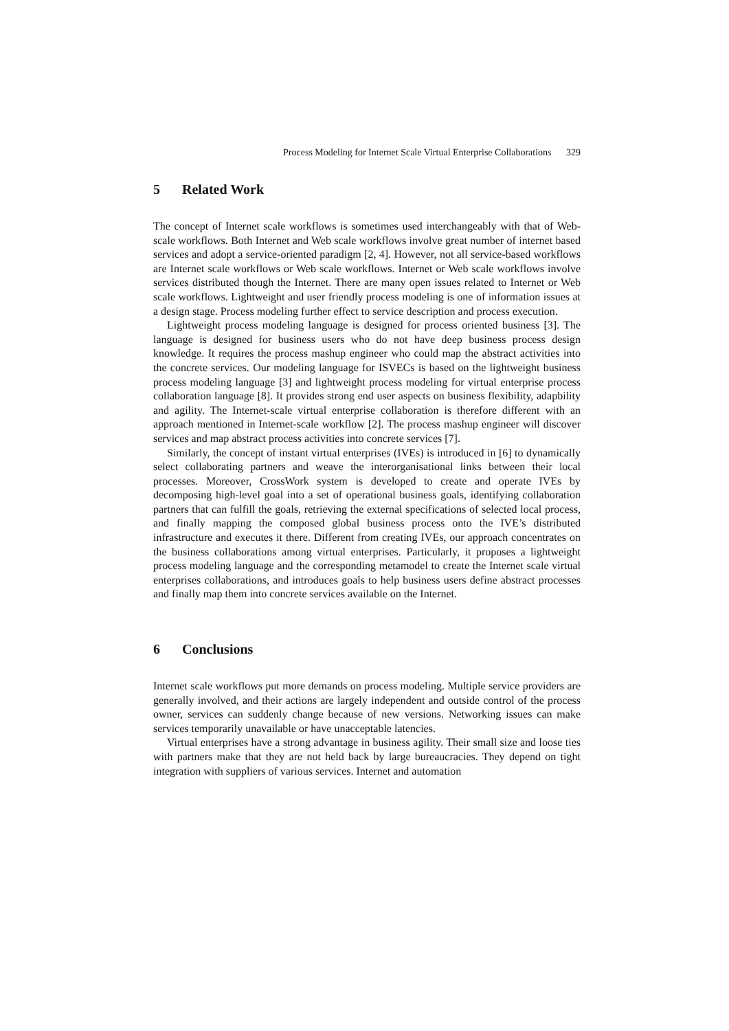Process Modeling for Internet Scale Virtual Enterprise Collaborations 329
5 Related Work
The concept of Internet scale workflows is sometimes used interchangeably with that of Web-scale workflows. Both Internet and Web scale workflows involve great number of internet based services and adopt a service-oriented paradigm [2, 4]. However, not all service-based workflows are Internet scale workflows or Web scale workflows. Internet or Web scale workflows involve services distributed though the Internet. There are many open issues related to Internet or Web scale workflows. Lightweight and user friendly process modeling is one of information issues at a design stage. Process modeling further effect to service description and process execution.
Lightweight process modeling language is designed for process oriented business [3]. The language is designed for business users who do not have deep business process design knowledge. It requires the process mashup engineer who could map the abstract activities into the concrete services. Our modeling language for ISVECs is based on the lightweight business process modeling language [3] and lightweight process modeling for virtual enterprise process collaboration language [8]. It provides strong end user aspects on business flexibility, adapbility and agility. The Internet-scale virtual enterprise collaboration is therefore different with an approach mentioned in Internet-scale workflow [2]. The process mashup engineer will discover services and map abstract process activities into concrete services [7].
Similarly, the concept of instant virtual enterprises (IVEs) is introduced in [6] to dynamically select collaborating partners and weave the interorganisational links between their local processes. Moreover, CrossWork system is developed to create and operate IVEs by decomposing high-level goal into a set of operational business goals, identifying collaboration partners that can fulfill the goals, retrieving the external specifications of selected local process, and finally mapping the composed global business process onto the IVE’s distributed infrastructure and executes it there. Different from creating IVEs, our approach concentrates on the business collaborations among virtual enterprises. Particularly, it proposes a lightweight process modeling language and the corresponding metamodel to create the Internet scale virtual enterprises collaborations, and introduces goals to help business users define abstract processes and finally map them into concrete services available on the Internet.
6 Conclusions
Internet scale workflows put more demands on process modeling. Multiple service providers are generally involved, and their actions are largely independent and outside control of the process owner, services can suddenly change because of new versions. Networking issues can make services temporarily unavailable or have unacceptable latencies.
Virtual enterprises have a strong advantage in business agility. Their small size and loose ties with partners make that they are not held back by large bureaucracies. They depend on tight integration with suppliers of various services. Internet and automation